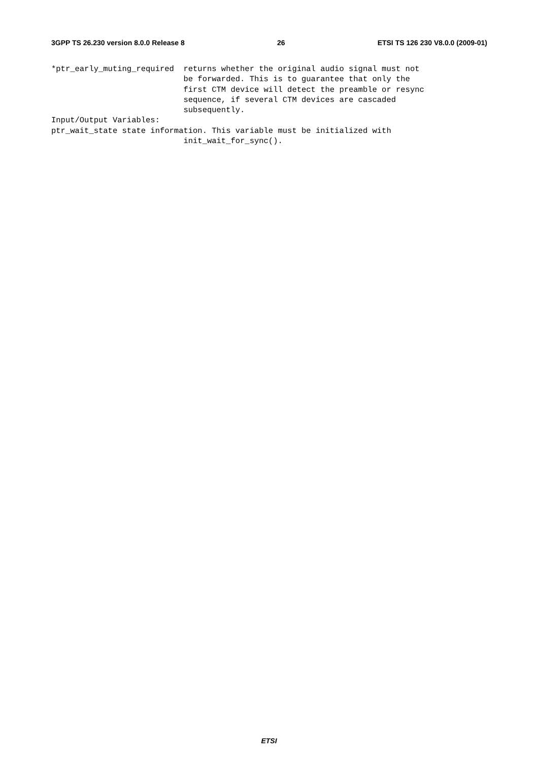3GPP TS 26.230 version 8.0.0 Release 8 26 ETSI TS 126 230 V8.0.0 (2009-01)
*ptr_early_muting_required returns whether the original audio signal must not be forwarded. This is to guarantee that only the first CTM device will detect the preamble or resync sequence, if several CTM devices are cascaded subsequently. Input/Output Variables: ptr_wait_state state information. This variable must be initialized with init_wait_for_sync().
ETSI